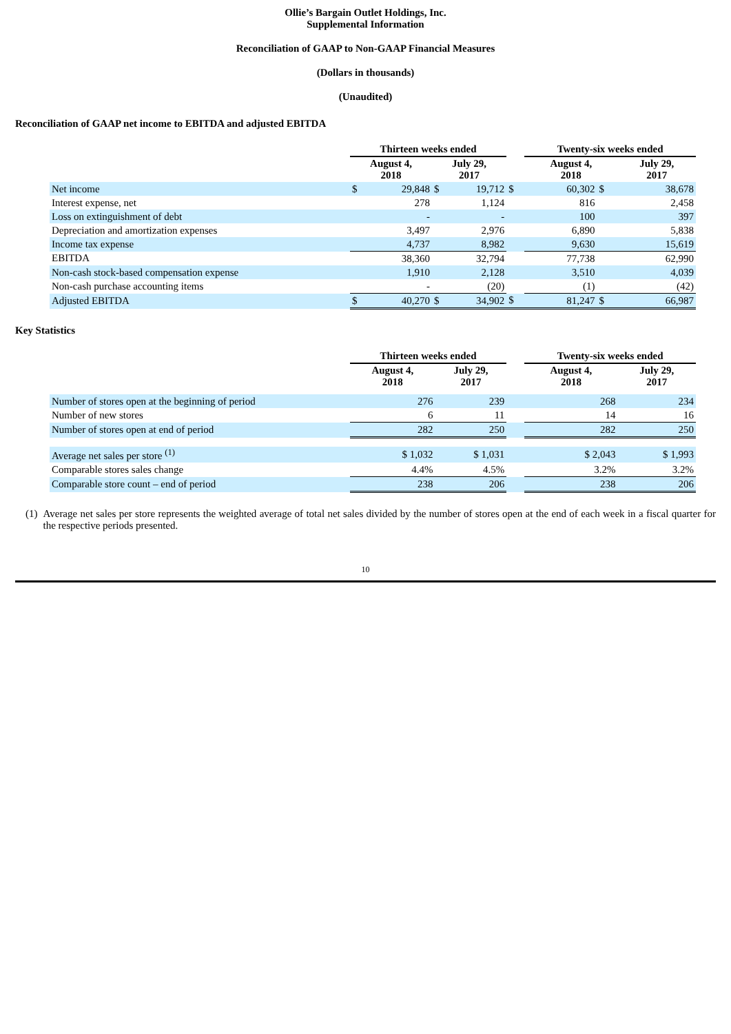Ollie’s Bargain Outlet Holdings, Inc.
Supplemental Information
Reconciliation of GAAP to Non-GAAP Financial Measures
(Dollars in thousands)
(Unaudited)
Reconciliation of GAAP net income to EBITDA and adjusted EBITDA
| | Thirteen weeks ended | | | | | Twenty-six weeks ended | | |
| --- | --- | --- | --- | --- | --- | --- | --- | --- |
| | August 4, 2018 | | July 29, 2017 | | | August 4, 2018 | | July 29, 2017 |
| Net income | $ | 29,848 | $ | 19,712 | $ | 60,302 | $ | 38,678 |
| Interest expense, net | | 278 | | 1,124 | | 816 | | 2,458 |
| Loss on extinguishment of debt | | - | | - | | 100 | | 397 |
| Depreciation and amortization expenses | | 3,497 | | 2,976 | | 6,890 | | 5,838 |
| Income tax expense | | 4,737 | | 8,982 | | 9,630 | | 15,619 |
| EBITDA | | 38,360 | | 32,794 | | 77,738 | | 62,990 |
| Non-cash stock-based compensation expense | | 1,910 | | 2,128 | | 3,510 | | 4,039 |
| Non-cash purchase accounting items | | - | | (20) | | (1) | | (42) |
| Adjusted EBITDA | $ | 40,270 | $ | 34,902 | $ | 81,247 | $ | 66,987 |
Key Statistics
| | Thirteen weeks ended | | | Twenty-six weeks ended | |
| --- | --- | --- | --- | --- | --- |
| | August 4, 2018 | July 29, 2017 | | August 4, 2018 | July 29, 2017 |
| Number of stores open at the beginning of period | 276 | 239 | | 268 | 234 |
| Number of new stores | 6 | 11 | | 14 | 16 |
| Number of stores open at end of period | 282 | 250 | | 282 | 250 |
| Average net sales per store <sup>(1)</sup> | $ 1,032 | $ 1,031 | | $ 2,043 | $ 1,993 |
| Comparable stores sales change | 4.4% | 4.5% | | 3.2% | 3.2% |
| Comparable store count – end of period | 238 | 206 | | 238 | 206 |
(1) Average net sales per store represents the weighted average of total net sales divided by the number of stores open at the end of each week in a fiscal quarter for the respective periods presented.
10